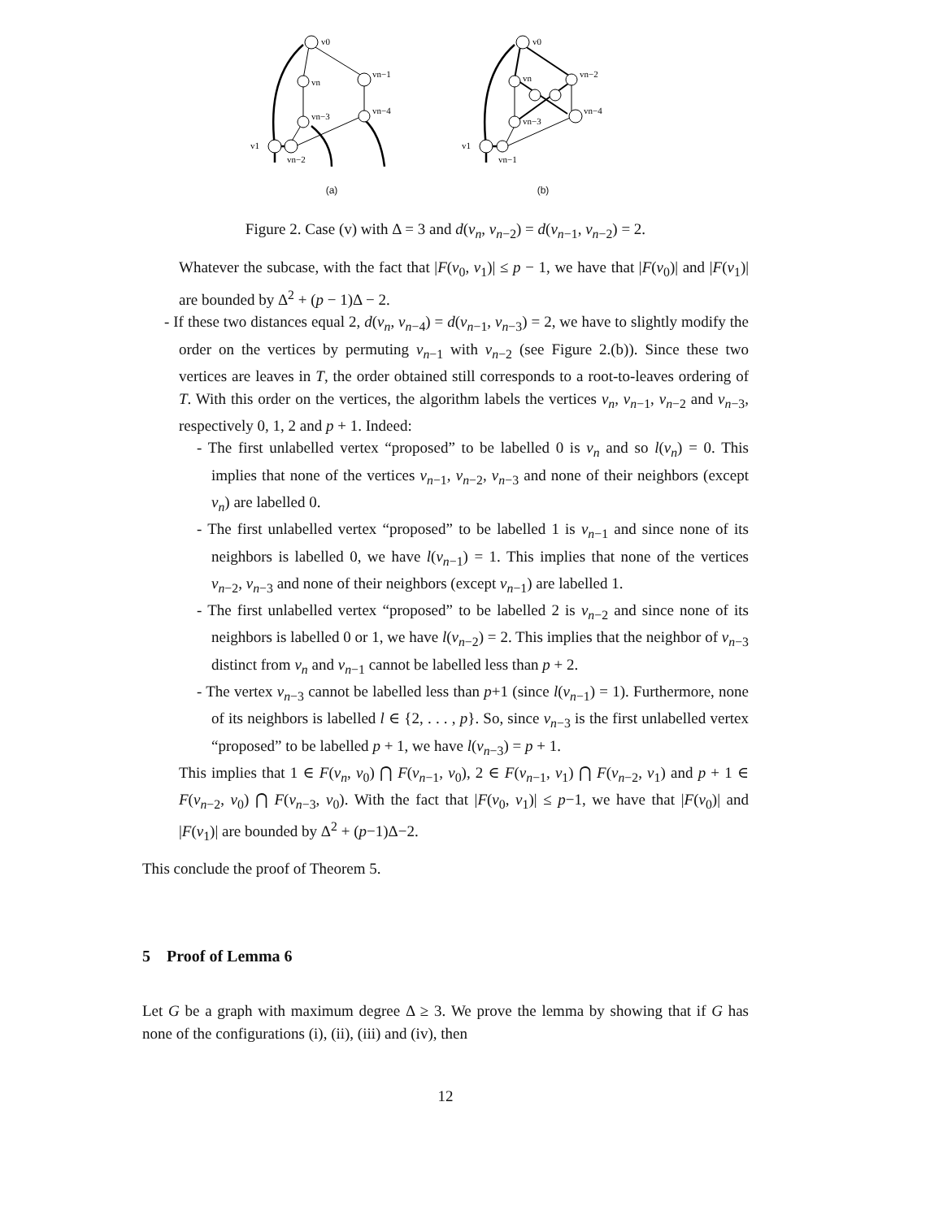v0
vn
vn−1
vn−3
vn−4
v1
vn−2
(a)
v0
vn
vn−2
vn−3
vn−4
v1
vn−1
(b)
Figure 2. Case (v) with Δ = 3 and d(v<sub>n</sub>, v<sub>n−2</sub>) = d(v<sub>n−1</sub>, v<sub>n−2</sub>) = 2.
Whatever the subcase, with the fact that |F(v<sub>0</sub>, v<sub>1</sub>)| ≤ p − 1, we have that |F(v<sub>0</sub>)| and |F(v<sub>1</sub>)| are bounded by Δ<sup>2</sup> + (p − 1)Δ − 2.
- If these two distances equal 2, d(v<sub>n</sub>, v<sub>n−4</sub>) = d(v<sub>n−1</sub>, v<sub>n−3</sub>) = 2, we have to slightly modify the order on the vertices by permuting v<sub>n−1</sub> with v<sub>n−2</sub> (see Figure 2.(b)). Since these two vertices are leaves in T, the order obtained still corresponds to a root-to-leaves ordering of T. With this order on the vertices, the algorithm labels the vertices v<sub>n</sub>, v<sub>n−1</sub>, v<sub>n−2</sub> and v<sub>n−3</sub>, respectively 0, 1, 2 and p + 1. Indeed:
- The first unlabelled vertex “proposed” to be labelled 0 is v<sub>n</sub> and so l(v<sub>n</sub>) = 0. This implies that none of the vertices v<sub>n−1</sub>, v<sub>n−2</sub>, v<sub>n−3</sub> and none of their neighbors (except v<sub>n</sub>) are labelled 0.
- The first unlabelled vertex “proposed” to be labelled 1 is v<sub>n−1</sub> and since none of its neighbors is labelled 0, we have l(v<sub>n−1</sub>) = 1. This implies that none of the vertices v<sub>n−2</sub>, v<sub>n−3</sub> and none of their neighbors (except v<sub>n−1</sub>) are labelled 1.
- The first unlabelled vertex “proposed” to be labelled 2 is v<sub>n−2</sub> and since none of its neighbors is labelled 0 or 1, we have l(v<sub>n−2</sub>) = 2. This implies that the neighbor of v<sub>n−3</sub> distinct from v<sub>n</sub> and v<sub>n−1</sub> cannot be labelled less than p + 2.
- The vertex v<sub>n−3</sub> cannot be labelled less than p+1 (since l(v<sub>n−1</sub>) = 1). Furthermore, none of its neighbors is labelled l ∈ {2, . . . , p}. So, since v<sub>n−3</sub> is the first unlabelled vertex “proposed” to be labelled p + 1, we have l(v<sub>n−3</sub>) = p + 1.
This implies that 1 ∈ F(v<sub>n</sub>, v<sub>0</sub>) ⋂ F(v<sub>n−1</sub>, v<sub>0</sub>), 2 ∈ F(v<sub>n−1</sub>, v<sub>1</sub>) ⋂ F(v<sub>n−2</sub>, v<sub>1</sub>) and p + 1 ∈ F(v<sub>n−2</sub>, v<sub>0</sub>) ⋂ F(v<sub>n−3</sub>, v<sub>0</sub>). With the fact that |F(v<sub>0</sub>, v<sub>1</sub>)| ≤ p−1, we have that |F(v<sub>0</sub>)| and |F(v<sub>1</sub>)| are bounded by Δ<sup>2</sup> + (p−1)Δ−2.
This conclude the proof of Theorem 5.
5 Proof of Lemma 6
Let G be a graph with maximum degree Δ ≥ 3. We prove the lemma by showing that if G has none of the configurations (i), (ii), (iii) and (iv), then
12